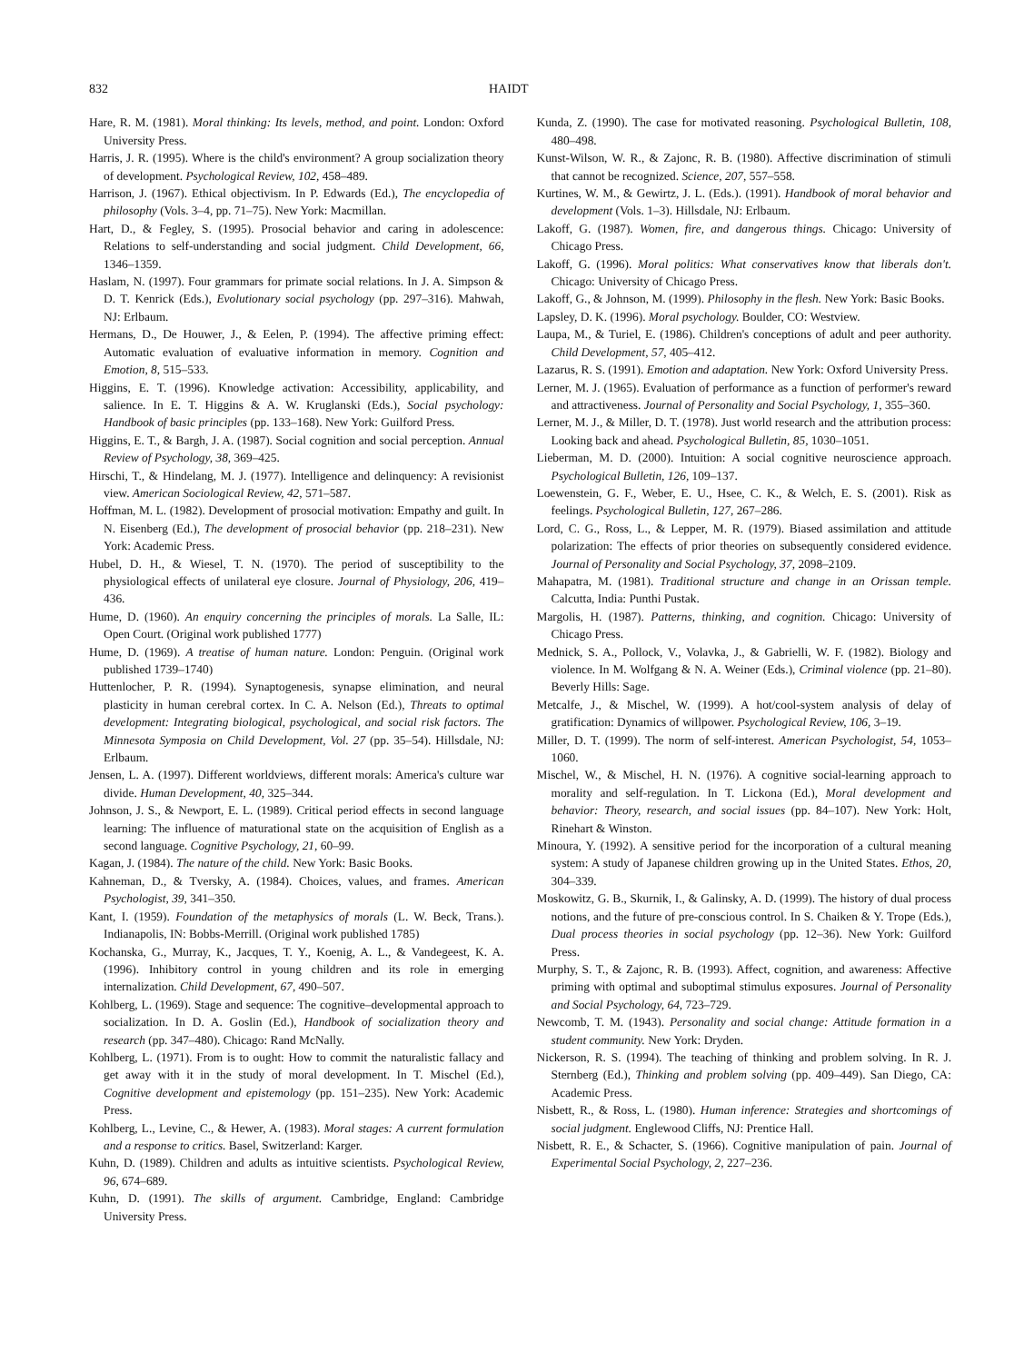832 HAIDT
Hare, R. M. (1981). Moral thinking: Its levels, method, and point. London: Oxford University Press.
Harris, J. R. (1995). Where is the child's environment? A group socialization theory of development. Psychological Review, 102, 458–489.
Harrison, J. (1967). Ethical objectivism. In P. Edwards (Ed.), The encyclopedia of philosophy (Vols. 3–4, pp. 71–75). New York: Macmillan.
Hart, D., & Fegley, S. (1995). Prosocial behavior and caring in adolescence: Relations to self-understanding and social judgment. Child Development, 66, 1346–1359.
Haslam, N. (1997). Four grammars for primate social relations. In J. A. Simpson & D. T. Kenrick (Eds.), Evolutionary social psychology (pp. 297–316). Mahwah, NJ: Erlbaum.
Hermans, D., De Houwer, J., & Eelen, P. (1994). The affective priming effect: Automatic evaluation of evaluative information in memory. Cognition and Emotion, 8, 515–533.
Higgins, E. T. (1996). Knowledge activation: Accessibility, applicability, and salience. In E. T. Higgins & A. W. Kruglanski (Eds.), Social psychology: Handbook of basic principles (pp. 133–168). New York: Guilford Press.
Higgins, E. T., & Bargh, J. A. (1987). Social cognition and social perception. Annual Review of Psychology, 38, 369–425.
Hirschi, T., & Hindelang, M. J. (1977). Intelligence and delinquency: A revisionist view. American Sociological Review, 42, 571–587.
Hoffman, M. L. (1982). Development of prosocial motivation: Empathy and guilt. In N. Eisenberg (Ed.), The development of prosocial behavior (pp. 218–231). New York: Academic Press.
Hubel, D. H., & Wiesel, T. N. (1970). The period of susceptibility to the physiological effects of unilateral eye closure. Journal of Physiology, 206, 419–436.
Hume, D. (1960). An enquiry concerning the principles of morals. La Salle, IL: Open Court. (Original work published 1777)
Hume, D. (1969). A treatise of human nature. London: Penguin. (Original work published 1739–1740)
Huttenlocher, P. R. (1994). Synaptogenesis, synapse elimination, and neural plasticity in human cerebral cortex. In C. A. Nelson (Ed.), Threats to optimal development: Integrating biological, psychological, and social risk factors. The Minnesota Symposia on Child Development, Vol. 27 (pp. 35–54). Hillsdale, NJ: Erlbaum.
Jensen, L. A. (1997). Different worldviews, different morals: America's culture war divide. Human Development, 40, 325–344.
Johnson, J. S., & Newport, E. L. (1989). Critical period effects in second language learning: The influence of maturational state on the acquisition of English as a second language. Cognitive Psychology, 21, 60–99.
Kagan, J. (1984). The nature of the child. New York: Basic Books.
Kahneman, D., & Tversky, A. (1984). Choices, values, and frames. American Psychologist, 39, 341–350.
Kant, I. (1959). Foundation of the metaphysics of morals (L. W. Beck, Trans.). Indianapolis, IN: Bobbs-Merrill. (Original work published 1785)
Kochanska, G., Murray, K., Jacques, T. Y., Koenig, A. L., & Vandegeest, K. A. (1996). Inhibitory control in young children and its role in emerging internalization. Child Development, 67, 490–507.
Kohlberg, L. (1969). Stage and sequence: The cognitive–developmental approach to socialization. In D. A. Goslin (Ed.), Handbook of socialization theory and research (pp. 347–480). Chicago: Rand McNally.
Kohlberg, L. (1971). From is to ought: How to commit the naturalistic fallacy and get away with it in the study of moral development. In T. Mischel (Ed.), Cognitive development and epistemology (pp. 151–235). New York: Academic Press.
Kohlberg, L., Levine, C., & Hewer, A. (1983). Moral stages: A current formulation and a response to critics. Basel, Switzerland: Karger.
Kuhn, D. (1989). Children and adults as intuitive scientists. Psychological Review, 96, 674–689.
Kuhn, D. (1991). The skills of argument. Cambridge, England: Cambridge University Press.
Kunda, Z. (1990). The case for motivated reasoning. Psychological Bulletin, 108, 480–498.
Kunst-Wilson, W. R., & Zajonc, R. B. (1980). Affective discrimination of stimuli that cannot be recognized. Science, 207, 557–558.
Kurtines, W. M., & Gewirtz, J. L. (Eds.). (1991). Handbook of moral behavior and development (Vols. 1–3). Hillsdale, NJ: Erlbaum.
Lakoff, G. (1987). Women, fire, and dangerous things. Chicago: University of Chicago Press.
Lakoff, G. (1996). Moral politics: What conservatives know that liberals don't. Chicago: University of Chicago Press.
Lakoff, G., & Johnson, M. (1999). Philosophy in the flesh. New York: Basic Books.
Lapsley, D. K. (1996). Moral psychology. Boulder, CO: Westview.
Laupa, M., & Turiel, E. (1986). Children's conceptions of adult and peer authority. Child Development, 57, 405–412.
Lazarus, R. S. (1991). Emotion and adaptation. New York: Oxford University Press.
Lerner, M. J. (1965). Evaluation of performance as a function of performer's reward and attractiveness. Journal of Personality and Social Psychology, 1, 355–360.
Lerner, M. J., & Miller, D. T. (1978). Just world research and the attribution process: Looking back and ahead. Psychological Bulletin, 85, 1030–1051.
Lieberman, M. D. (2000). Intuition: A social cognitive neuroscience approach. Psychological Bulletin, 126, 109–137.
Loewenstein, G. F., Weber, E. U., Hsee, C. K., & Welch, E. S. (2001). Risk as feelings. Psychological Bulletin, 127, 267–286.
Lord, C. G., Ross, L., & Lepper, M. R. (1979). Biased assimilation and attitude polarization: The effects of prior theories on subsequently considered evidence. Journal of Personality and Social Psychology, 37, 2098–2109.
Mahapatra, M. (1981). Traditional structure and change in an Orissan temple. Calcutta, India: Punthi Pustak.
Margolis, H. (1987). Patterns, thinking, and cognition. Chicago: University of Chicago Press.
Mednick, S. A., Pollock, V., Volavka, J., & Gabrielli, W. F. (1982). Biology and violence. In M. Wolfgang & N. A. Weiner (Eds.), Criminal violence (pp. 21–80). Beverly Hills: Sage.
Metcalfe, J., & Mischel, W. (1999). A hot/cool-system analysis of delay of gratification: Dynamics of willpower. Psychological Review, 106, 3–19.
Miller, D. T. (1999). The norm of self-interest. American Psychologist, 54, 1053–1060.
Mischel, W., & Mischel, H. N. (1976). A cognitive social-learning approach to morality and self-regulation. In T. Lickona (Ed.), Moral development and behavior: Theory, research, and social issues (pp. 84–107). New York: Holt, Rinehart & Winston.
Minoura, Y. (1992). A sensitive period for the incorporation of a cultural meaning system: A study of Japanese children growing up in the United States. Ethos, 20, 304–339.
Moskowitz, G. B., Skurnik, I., & Galinsky, A. D. (1999). The history of dual process notions, and the future of pre-conscious control. In S. Chaiken & Y. Trope (Eds.), Dual process theories in social psychology (pp. 12–36). New York: Guilford Press.
Murphy, S. T., & Zajonc, R. B. (1993). Affect, cognition, and awareness: Affective priming with optimal and suboptimal stimulus exposures. Journal of Personality and Social Psychology, 64, 723–729.
Newcomb, T. M. (1943). Personality and social change: Attitude formation in a student community. New York: Dryden.
Nickerson, R. S. (1994). The teaching of thinking and problem solving. In R. J. Sternberg (Ed.), Thinking and problem solving (pp. 409–449). San Diego, CA: Academic Press.
Nisbett, R., & Ross, L. (1980). Human inference: Strategies and shortcomings of social judgment. Englewood Cliffs, NJ: Prentice Hall.
Nisbett, R. E., & Schacter, S. (1966). Cognitive manipulation of pain. Journal of Experimental Social Psychology, 2, 227–236.